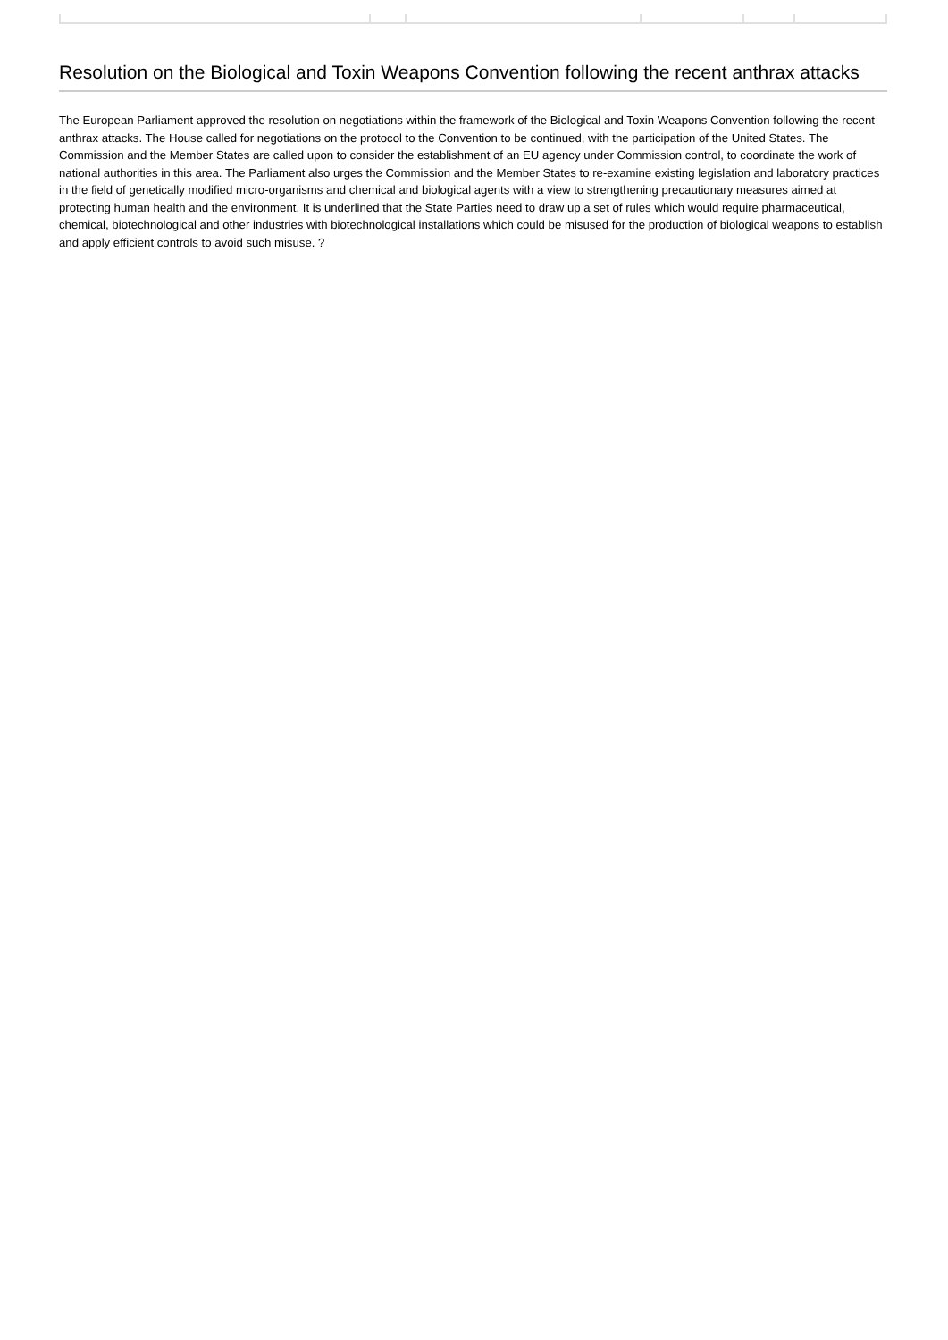Resolution on the Biological and Toxin Weapons Convention following the recent anthrax attacks
The European Parliament approved the resolution on negotiations within the framework of the Biological and Toxin Weapons Convention following the recent anthrax attacks. The House called for negotiations on the protocol to the Convention to be continued, with the participation of the United States. The Commission and the Member States are called upon to consider the establishment of an EU agency under Commission control, to coordinate the work of national authorities in this area. The Parliament also urges the Commission and the Member States to re-examine existing legislation and laboratory practices in the field of genetically modified micro-organisms and chemical and biological agents with a view to strengthening precautionary measures aimed at protecting human health and the environment. It is underlined that the State Parties need to draw up a set of rules which would require pharmaceutical, chemical, biotechnological and other industries with biotechnological installations which could be misused for the production of biological weapons to establish and apply efficient controls to avoid such misuse. ?